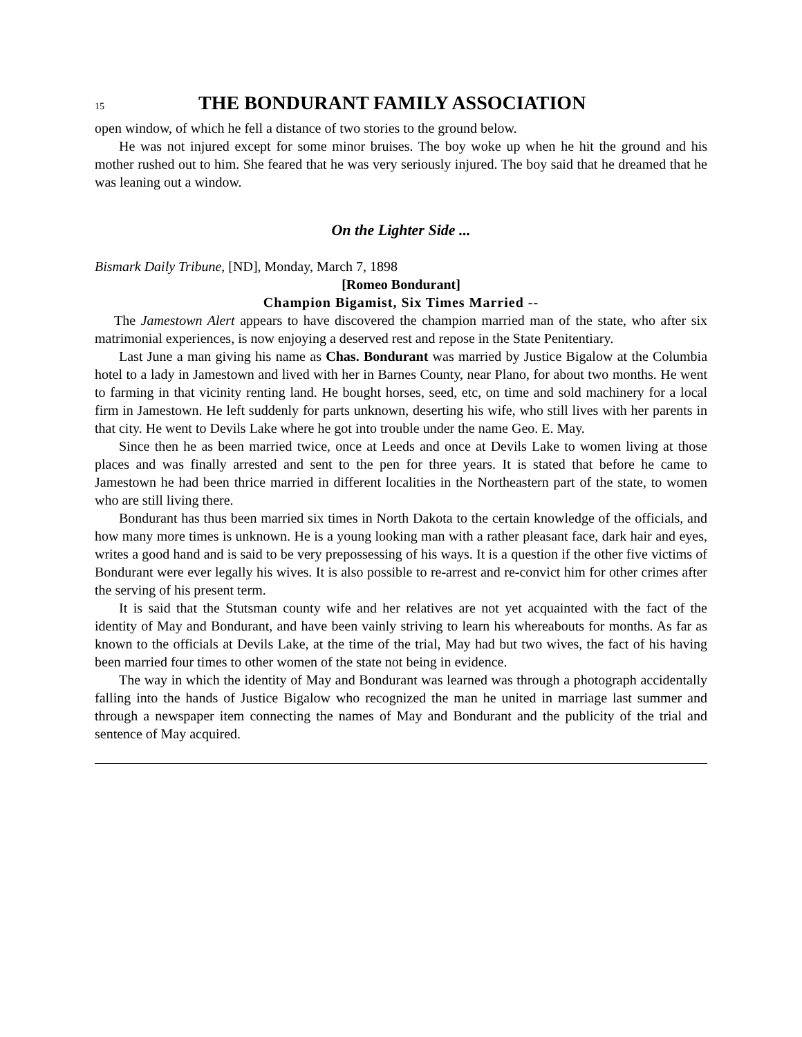15 THE BONDURANT FAMILY ASSOCIATION
open window, of which he fell a distance of two stories to the ground below.
He was not injured except for some minor bruises. The boy woke up when he hit the ground and his mother rushed out to him. She feared that he was very seriously injured. The boy said that he dreamed that he was leaning out a window.
On the Lighter Side ...
Bismark Daily Tribune, [ND], Monday, March 7, 1898
[Romeo Bondurant]
Champion Bigamist, Six Times Married --
The Jamestown Alert appears to have discovered the champion married man of the state, who after six matrimonial experiences, is now enjoying a deserved rest and repose in the State Penitentiary.
Last June a man giving his name as Chas. Bondurant was married by Justice Bigalow at the Columbia hotel to a lady in Jamestown and lived with her in Barnes County, near Plano, for about two months. He went to farming in that vicinity renting land. He bought horses, seed, etc, on time and sold machinery for a local firm in Jamestown. He left suddenly for parts unknown, deserting his wife, who still lives with her parents in that city. He went to Devils Lake where he got into trouble under the name Geo. E. May.
Since then he as been married twice, once at Leeds and once at Devils Lake to women living at those places and was finally arrested and sent to the pen for three years. It is stated that before he came to Jamestown he had been thrice married in different localities in the Northeastern part of the state, to women who are still living there.
Bondurant has thus been married six times in North Dakota to the certain knowledge of the officials, and how many more times is unknown. He is a young looking man with a rather pleasant face, dark hair and eyes, writes a good hand and is said to be very prepossessing of his ways. It is a question if the other five victims of Bondurant were ever legally his wives. It is also possible to re-arrest and re-convict him for other crimes after the serving of his present term.
It is said that the Stutsman county wife and her relatives are not yet acquainted with the fact of the identity of May and Bondurant, and have been vainly striving to learn his whereabouts for months. As far as known to the officials at Devils Lake, at the time of the trial, May had but two wives, the fact of his having been married four times to other women of the state not being in evidence.
The way in which the identity of May and Bondurant was learned was through a photograph accidentally falling into the hands of Justice Bigalow who recognized the man he united in marriage last summer and through a newspaper item connecting the names of May and Bondurant and the publicity of the trial and sentence of May acquired.